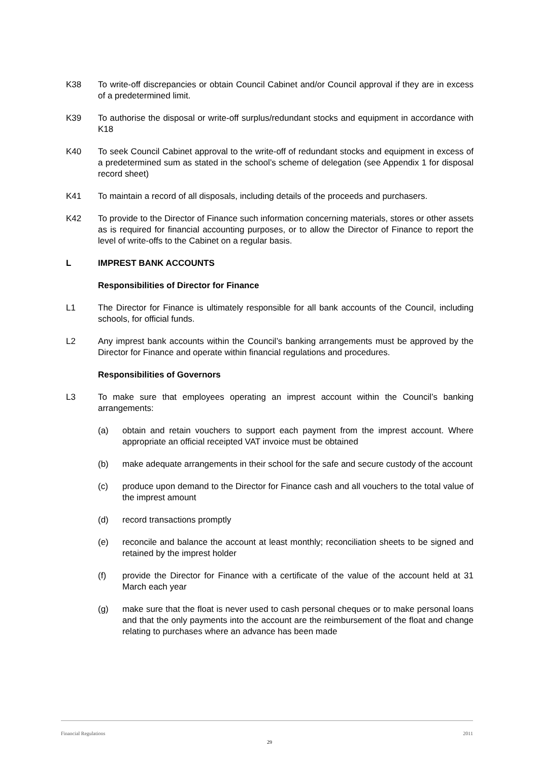K38 To write-off discrepancies or obtain Council Cabinet and/or Council approval if they are in excess of a predetermined limit.
K39 To authorise the disposal or write-off surplus/redundant stocks and equipment in accordance with K18
K40 To seek Council Cabinet approval to the write-off of redundant stocks and equipment in excess of a predetermined sum as stated in the school’s scheme of delegation (see Appendix 1 for disposal record sheet)
K41 To maintain a record of all disposals, including details of the proceeds and purchasers.
K42 To provide to the Director of Finance such information concerning materials, stores or other assets as is required for financial accounting purposes, or to allow the Director of Finance to report the level of write-offs to the Cabinet on a regular basis.
L IMPREST BANK ACCOUNTS
Responsibilities of Director for Finance
L1 The Director for Finance is ultimately responsible for all bank accounts of the Council, including schools, for official funds.
L2 Any imprest bank accounts within the Council’s banking arrangements must be approved by the Director for Finance and operate within financial regulations and procedures.
Responsibilities of Governors
L3 To make sure that employees operating an imprest account within the Council’s banking arrangements:
(a) obtain and retain vouchers to support each payment from the imprest account. Where appropriate an official receipted VAT invoice must be obtained
(b) make adequate arrangements in their school for the safe and secure custody of the account
(c) produce upon demand to the Director for Finance cash and all vouchers to the total value of the imprest amount
(d) record transactions promptly
(e) reconcile and balance the account at least monthly; reconciliation sheets to be signed and retained by the imprest holder
(f) provide the Director for Finance with a certificate of the value of the account held at 31 March each year
(g) make sure that the float is never used to cash personal cheques or to make personal loans and that the only payments into the account are the reimbursement of the float and change relating to purchases where an advance has been made
Financial Regulations 2011
29